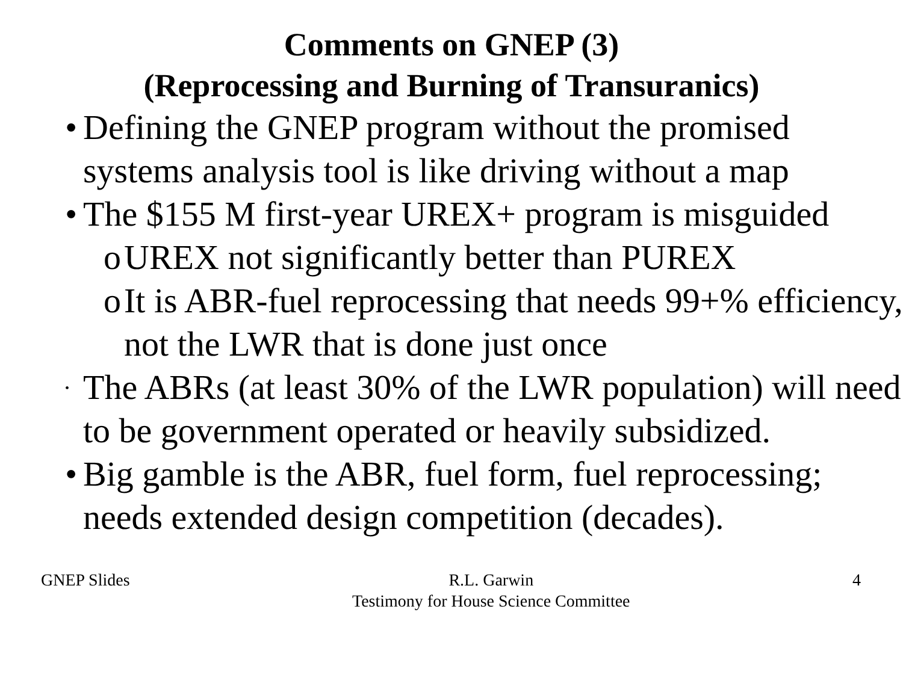Comments on GNEP (3)
(Reprocessing and Burning of Transuranics)
• Defining the GNEP program without the promised systems analysis tool is like driving without a map
• The $155 M first-year UREX+ program is misguided
o UREX not significantly better than PUREX
o It is ABR-fuel reprocessing that needs 99+% efficiency, not the LWR that is done just once
• The ABRs (at least 30% of the LWR population) will need to be government operated or heavily subsidized.
• Big gamble is the ABR, fuel form, fuel reprocessing; needs extended design competition (decades).
GNEP Slides R.L. Garwin
Testimony for House Science Committee
4